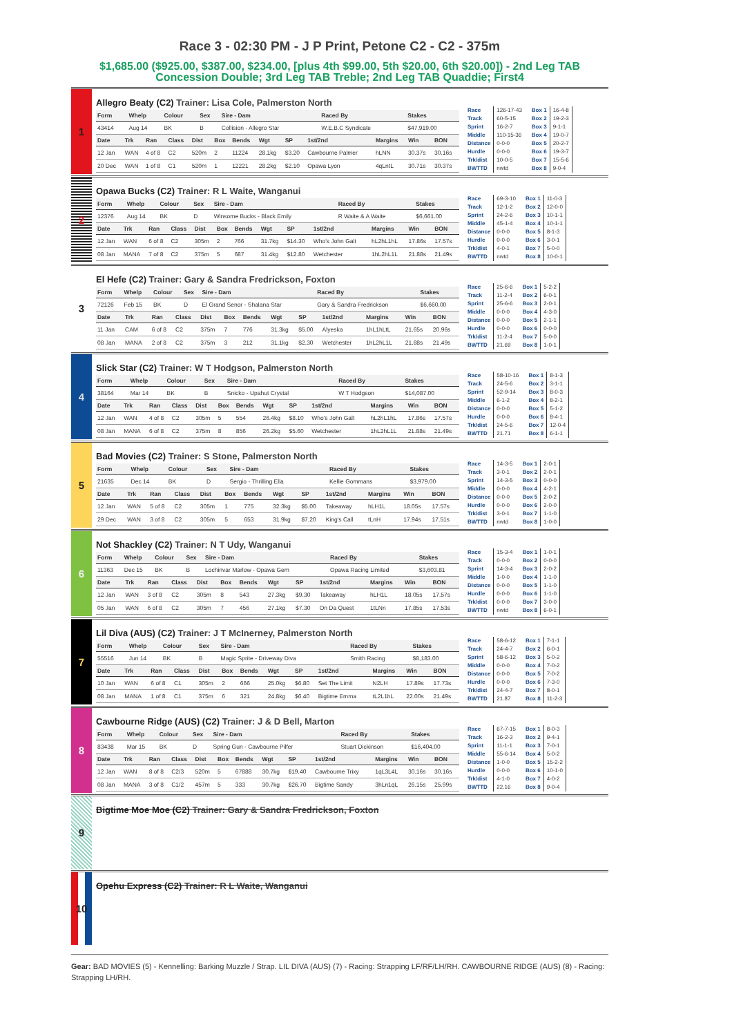Race 3 - 02:30 PM - J P Print, Petone C2 - C2 - 375m
$1,685.00 ($925.00, $387.00, $234.00, [plus 4th $99.00, 5th $20.00, 6th $20.00]) - 2nd Leg TAB Concession Double; 3rd Leg TAB Treble; 2nd Leg TAB Quaddie; First4
1
Allegro Beaty (C2) Trainer: Lisa Cole, Palmerston North
| Form | Whelp | Colour | Sex | Sire - Dam | Raced By | Stakes |
| --- | --- | --- | --- | --- | --- | --- |
| 43414 | Aug 14 | BK | B | Collision - Allegro Star | W.E.B.C Syndicate | $47,919.00 |
| Date | Trk | Ran | Class | Dist | Box | Bends | Wgt | SP | 1st/2nd | Margins | Win | BON |
| --- | --- | --- | --- | --- | --- | --- | --- | --- | --- | --- | --- | --- |
| 12 Jan | WAN | 4 of 8 | C2 | 520m | 2 | 11224 | 28.1kg | $3.20 | Cawbourne Palmer | hLNN | 30.37s | 30.16s |
| 20 Dec | WAN | 1 of 8 | C1 | 520m | 1 | 12221 | 28.2kg | $2.10 | Opawa Lyon | 4qLntL | 30.71s | 30.37s |
| Race | 126-17-43 |
| Track | 60-5-15 |
| Sprint | 16-2-7 |
| Middle | 110-15-36 |
| Distance | 0-0-0 |
| Hurdle | 0-0-0 |
| Trk/dist | 10-0-5 |
| BWTTD | nwtd |
| Box 1 | 16-4-8 |
| Box 2 | 19-2-3 |
| Box 3 | 9-1-1 |
| Box 4 | 19-0-7 |
| Box 5 | 20-2-7 |
| Box 6 | 19-3-7 |
| Box 7 | 15-5-6 |
| Box 8 | 9-0-4 |
2
Opawa Bucks (C2) Trainer: R L Waite, Wanganui
| Form | Whelp | Colour | Sex | Sire - Dam | Raced By | Stakes |
| --- | --- | --- | --- | --- | --- | --- |
| 12376 | Aug 14 | BK | D | Winsome Bucks - Black Emily | R Waite & A Waite | $6,661.00 |
| Date | Trk | Ran | Class | Dist | Box | Bends | Wgt | SP | 1st/2nd | Margins | Win | BON |
| --- | --- | --- | --- | --- | --- | --- | --- | --- | --- | --- | --- | --- |
| 12 Jan | WAN | 6 of 8 | C2 | 305m | 2 | 766 | 31.7kg | $14.30 | Who's John Galt | hL2hL1hL | 17.86s | 17.57s |
| 08 Jan | MANA | 7 of 8 | C2 | 375m | 5 | 687 | 31.4kg | $12.80 | Wetchester | 1hL2hL1L | 21.88s | 21.49s |
| Race | 69-3-10 |
| Track | 12-1-2 |
| Sprint | 24-2-6 |
| Middle | 45-1-4 |
| Distance | 0-0-0 |
| Hurdle | 0-0-0 |
| Trk/dist | 4-0-1 |
| BWTTD | nwtd |
| Box 1 | 11-0-3 |
| Box 2 | 12-0-0 |
| Box 3 | 10-1-1 |
| Box 4 | 10-1-1 |
| Box 5 | 8-1-3 |
| Box 6 | 3-0-1 |
| Box 7 | 5-0-0 |
| Box 8 | 10-0-1 |
3
El Hefe (C2) Trainer: Gary & Sandra Fredrickson, Foxton
| Form | Whelp | Colour | Sex | Sire - Dam | Raced By | Stakes |
| --- | --- | --- | --- | --- | --- | --- |
| 72126 | Feb 15 | BK | D | El Grand Senor - Shalana Star | Gary & Sandra Fredrickson | $6,660.00 |
| Date | Trk | Ran | Class | Dist | Box | Bends | Wgt | SP | 1st/2nd | Margins | Win | BON |
| --- | --- | --- | --- | --- | --- | --- | --- | --- | --- | --- | --- | --- |
| 11 Jan | CAM | 6 of 8 | C2 | 375m | 7 | 776 | 31.3kg | $5.00 | Alyeska | 1hL1hLtL | 21.65s | 20.96s |
| 08 Jan | MANA | 2 of 8 | C2 | 375m | 3 | 212 | 31.1kg | $2.30 | Wetchester | 1hL2hL1L | 21.88s | 21.49s |
| Race | 25-6-6 |
| Track | 11-2-4 |
| Sprint | 25-6-6 |
| Middle | 0-0-0 |
| Distance | 0-0-0 |
| Hurdle | 0-0-0 |
| Trk/dist | 11-2-4 |
| BWTTD | 21.69 |
| Box 1 | 5-2-2 |
| Box 2 | 6-0-1 |
| Box 3 | 2-0-1 |
| Box 4 | 4-3-0 |
| Box 5 | 2-1-1 |
| Box 6 | 0-0-0 |
| Box 7 | 5-0-0 |
| Box 8 | 1-0-1 |
4
Slick Star (C2) Trainer: W T Hodgson, Palmerston North
| Form | Whelp | Colour | Sex | Sire - Dam | Raced By | Stakes |
| --- | --- | --- | --- | --- | --- | --- |
| 38164 | Mar 14 | BK | B | Snicko - Upahut Crystal | W T Hodgson | $14,087.00 |
| Date | Trk | Ran | Class | Dist | Box | Bends | Wgt | SP | 1st/2nd | Margins | Win | BON |
| --- | --- | --- | --- | --- | --- | --- | --- | --- | --- | --- | --- | --- |
| 12 Jan | WAN | 4 of 8 | C2 | 305m | 5 | 554 | 26.4kg | $8.10 | Who's John Galt | hL2hL1hL | 17.86s | 17.57s |
| 08 Jan | MANA | 6 of 8 | C2 | 375m | 8 | 856 | 26.2kg | $5.60 | Wetchester | 1hL2hL1L | 21.88s | 21.49s |
| Race | 58-10-16 |
| Track | 24-5-6 |
| Sprint | 52-9-14 |
| Middle | 6-1-2 |
| Distance | 0-0-0 |
| Hurdle | 0-0-0 |
| Trk/dist | 24-5-6 |
| BWTTD | 21.71 |
| Box 1 | 8-1-3 |
| Box 2 | 3-1-1 |
| Box 3 | 8-0-3 |
| Box 4 | 8-2-1 |
| Box 5 | 5-1-2 |
| Box 6 | 8-4-1 |
| Box 7 | 12-0-4 |
| Box 8 | 6-1-1 |
5
Bad Movies (C2) Trainer: S Stone, Palmerston North
| Form | Whelp | Colour | Sex | Sire - Dam | Raced By | Stakes |
| --- | --- | --- | --- | --- | --- | --- |
| 21635 | Dec 14 | BK | D | Sergio - Thrilling Ella | Kellie Gommans | $3,979.00 |
| Date | Trk | Ran | Class | Dist | Box | Bends | Wgt | SP | 1st/2nd | Margins | Win | BON |
| --- | --- | --- | --- | --- | --- | --- | --- | --- | --- | --- | --- | --- |
| 12 Jan | WAN | 5 of 8 | C2 | 305m | 1 | 775 | 32.3kg | $5.00 | Takeaway | hLH1L | 18.05s | 17.57s |
| 29 Dec | WAN | 3 of 8 | C2 | 305m | 5 | 653 | 31.9kg | $7.20 | King's Call | tLnH | 17.94s | 17.51s |
| Race | 14-3-5 |
| Track | 3-0-1 |
| Sprint | 14-3-5 |
| Middle | 0-0-0 |
| Distance | 0-0-0 |
| Hurdle | 0-0-0 |
| Trk/dist | 3-0-1 |
| BWTTD | nwtd |
| Box 1 | 2-0-1 |
| Box 2 | 2-0-1 |
| Box 3 | 0-0-0 |
| Box 4 | 4-2-1 |
| Box 5 | 2-0-2 |
| Box 6 | 2-0-0 |
| Box 7 | 1-1-0 |
| Box 8 | 1-0-0 |
6
Not Shackley (C2) Trainer: N T Udy, Wanganui
| Form | Whelp | Colour | Sex | Sire - Dam | Raced By | Stakes |
| --- | --- | --- | --- | --- | --- | --- |
| 11363 | Dec 15 | BK | B | Lochinvar Marlow - Opawa Gem | Opawa Racing Limited | $3,603.81 |
| Date | Trk | Ran | Class | Dist | Box | Bends | Wgt | SP | 1st/2nd | Margins | Win | BON |
| --- | --- | --- | --- | --- | --- | --- | --- | --- | --- | --- | --- | --- |
| 12 Jan | WAN | 3 of 8 | C2 | 305m | 8 | 543 | 27.3kg | $9.30 | Takeaway | hLH1L | 18.05s | 17.57s |
| 05 Jan | WAN | 6 of 8 | C2 | 305m | 7 | 456 | 27.1kg | $7.30 | On Da Quest | 1tLNn | 17.85s | 17.53s |
| Race | 15-3-4 |
| Track | 0-0-0 |
| Sprint | 14-3-4 |
| Middle | 1-0-0 |
| Distance | 0-0-0 |
| Hurdle | 0-0-0 |
| Trk/dist | 0-0-0 |
| BWTTD | nwtd |
| Box 1 | 1-0-1 |
| Box 2 | 0-0-0 |
| Box 3 | 2-0-2 |
| Box 4 | 1-1-0 |
| Box 5 | 1-1-0 |
| Box 6 | 1-1-0 |
| Box 7 | 3-0-0 |
| Box 8 | 6-0-1 |
7
Lil Diva (AUS) (C2) Trainer: J T McInerney, Palmerston North
| Form | Whelp | Colour | Sex | Sire - Dam | Raced By | Stakes |
| --- | --- | --- | --- | --- | --- | --- |
| 55516 | Jun 14 | BK | B | Magic Sprite - Driveway Diva | Smith Racing | $8,183.00 |
| Date | Trk | Ran | Class | Dist | Box | Bends | Wgt | SP | 1st/2nd | Margins | Win | BON |
| --- | --- | --- | --- | --- | --- | --- | --- | --- | --- | --- | --- | --- |
| 10 Jan | WAN | 6 of 8 | C1 | 305m | 2 | 666 | 25.0kg | $6.80 | Set The Limit | N2LH | 17.89s | 17.73s |
| 08 Jan | MANA | 1 of 8 | C1 | 375m | 6 | 321 | 24.8kg | $6.40 | Bigtime Emma | tL2L1hL | 22.00s | 21.49s |
| Race | 58-6-12 |
| Track | 24-4-7 |
| Sprint | 58-6-12 |
| Middle | 0-0-0 |
| Distance | 0-0-0 |
| Hurdle | 0-0-0 |
| Trk/dist | 24-4-7 |
| BWTTD | 21.87 |
| Box 1 | 7-1-1 |
| Box 2 | 6-0-1 |
| Box 3 | 5-0-2 |
| Box 4 | 7-0-2 |
| Box 5 | 7-0-2 |
| Box 6 | 7-3-0 |
| Box 7 | 8-0-1 |
| Box 8 | 11-2-3 |
8
Cawbourne Ridge (AUS) (C2) Trainer: J & D Bell, Marton
| Form | Whelp | Colour | Sex | Sire - Dam | Raced By | Stakes |
| --- | --- | --- | --- | --- | --- | --- |
| 83438 | Mar 15 | BK | D | Spring Gun - Cawbourne Pilfer | Stuart Dickinson | $16,404.00 |
| Date | Trk | Ran | Class | Dist | Box | Bends | Wgt | SP | 1st/2nd | Margins | Win | BON |
| --- | --- | --- | --- | --- | --- | --- | --- | --- | --- | --- | --- | --- |
| 12 Jan | WAN | 8 of 8 | C2/3 | 520m | 5 | 67888 | 30.7kg | $19.40 | Cawbourne Trixy | 1qL3L4L | 30.16s | 30.16s |
| 08 Jan | MANA | 3 of 8 | C1/2 | 457m | 5 | 333 | 30.7kg | $26.70 | Bigtime Sandy | 3hLn1qL | 26.15s | 25.99s |
| Race | 67-7-15 |
| Track | 16-2-3 |
| Sprint | 11-1-1 |
| Middle | 55-6-14 |
| Distance | 1-0-0 |
| Hurdle | 0-0-0 |
| Trk/dist | 4-1-0 |
| BWTTD | 22.16 |
| Box 1 | 8-0-3 |
| Box 2 | 9-4-1 |
| Box 3 | 7-0-1 |
| Box 4 | 5-0-2 |
| Box 5 | 15-2-2 |
| Box 6 | 10-1-0 |
| Box 7 | 4-0-2 |
| Box 8 | 9-0-4 |
9
Bigtime Moe Moe (C2) Trainer: Gary & Sandra Fredrickson, Foxton
10
Opehu Express (C2) Trainer: R L Waite, Wanganui
Gear: BAD MOVIES (5) - Kennelling: Barking Muzzle / Strap. LIL DIVA (AUS) (7) - Racing: Strapping LF/RF/LH/RH. CAWBOURNE RIDGE (AUS) (8) - Racing: Strapping LH/RH.